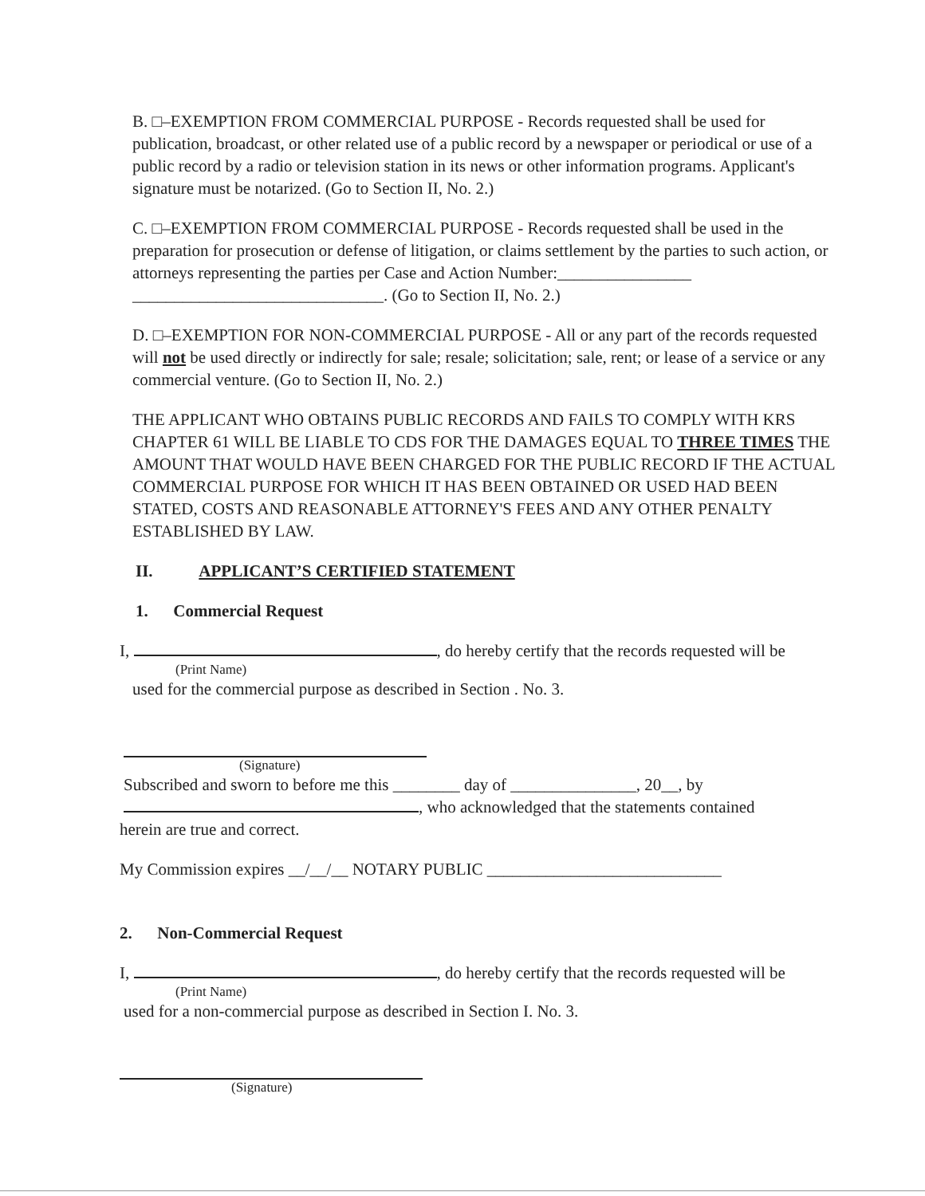B. □–EXEMPTION FROM COMMERCIAL PURPOSE - Records requested shall be used for publication, broadcast, or other related use of a public record by a newspaper or periodical or use of a public record by a radio or television station in its news or other information programs. Applicant's signature must be notarized. (Go to Section II, No. 2.)
C. □–EXEMPTION FROM COMMERCIAL PURPOSE - Records requested shall be used in the preparation for prosecution or defense of litigation, or claims settlement by the parties to such action, or attorneys representing the parties per Case and Action Number:________________
______________________________. (Go to Section II, No. 2.)
D. □–EXEMPTION FOR NON-COMMERCIAL PURPOSE - All or any part of the records requested will not be used directly or indirectly for sale; resale; solicitation; sale, rent; or lease of a service or any commercial venture. (Go to Section II, No. 2.)
THE APPLICANT WHO OBTAINS PUBLIC RECORDS AND FAILS TO COMPLY WITH KRS CHAPTER 61 WILL BE LIABLE TO CDS FOR THE DAMAGES EQUAL TO THREE TIMES THE AMOUNT THAT WOULD HAVE BEEN CHARGED FOR THE PUBLIC RECORD IF THE ACTUAL COMMERCIAL PURPOSE FOR WHICH IT HAS BEEN OBTAINED OR USED HAD BEEN STATED, COSTS AND REASONABLE ATTORNEY'S FEES AND ANY OTHER PENALTY ESTABLISHED BY LAW.
II. APPLICANT’S CERTIFIED STATEMENT
1. Commercial Request
I, , do hereby certify that the records requested will be
(Print Name)
used for the commercial purpose as described in Section . No. 3.
(Signature)
Subscribed and sworn to before me this ________ day of _______________, 20__, by
, who acknowledged that the statements contained
herein are true and correct.
My Commission expires __/__/__ NOTARY PUBLIC ____________________________
2. Non-Commercial Request
I, , do hereby certify that the records requested will be
(Print Name)
used for a non-commercial purpose as described in Section I. No. 3.
(Signature)